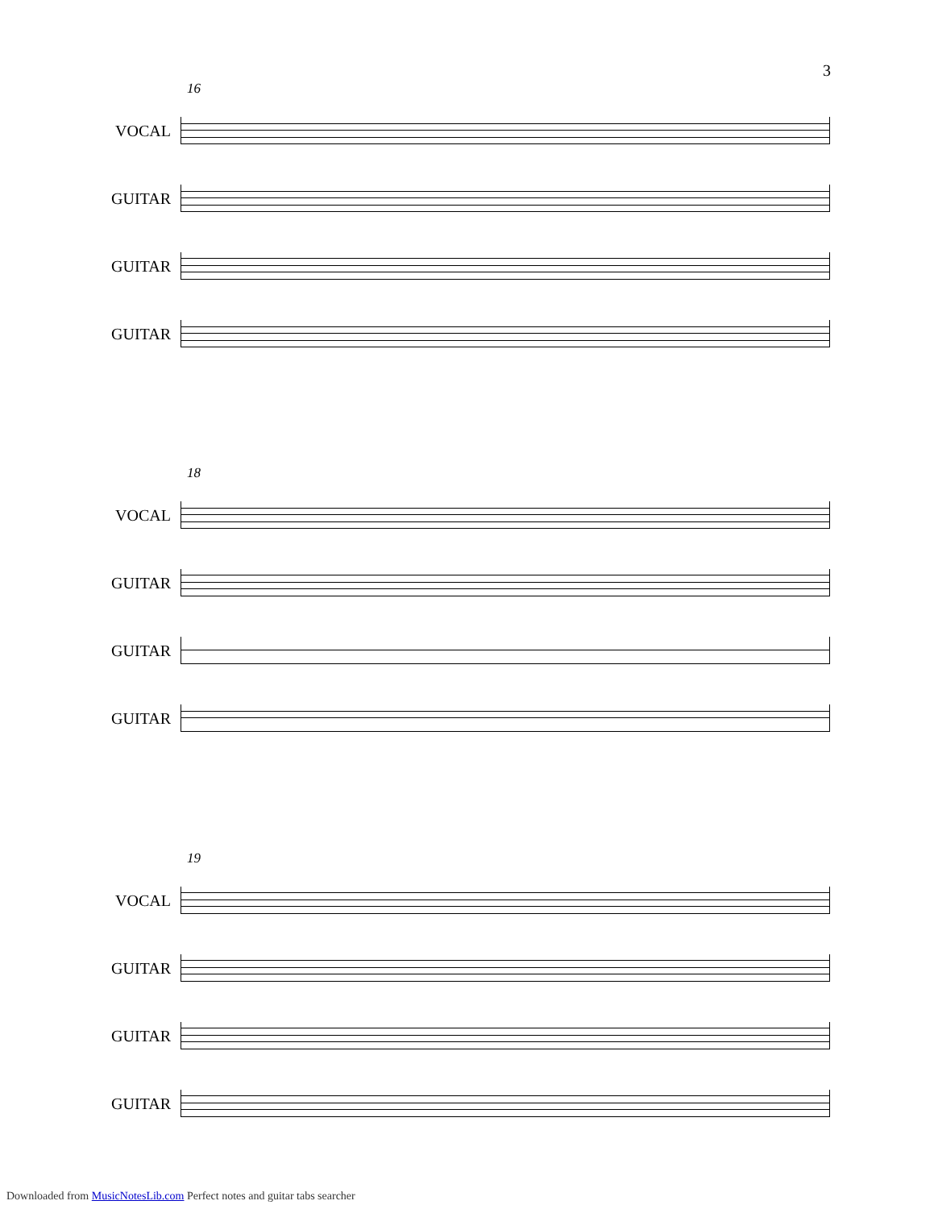3
16
VOCAL
GUITAR
GUITAR
GUITAR
18
VOCAL
GUITAR
GUITAR
GUITAR
19
VOCAL
GUITAR
GUITAR
GUITAR
Downloaded from MusicNotesLib.com Perfect notes and guitar tabs searcher